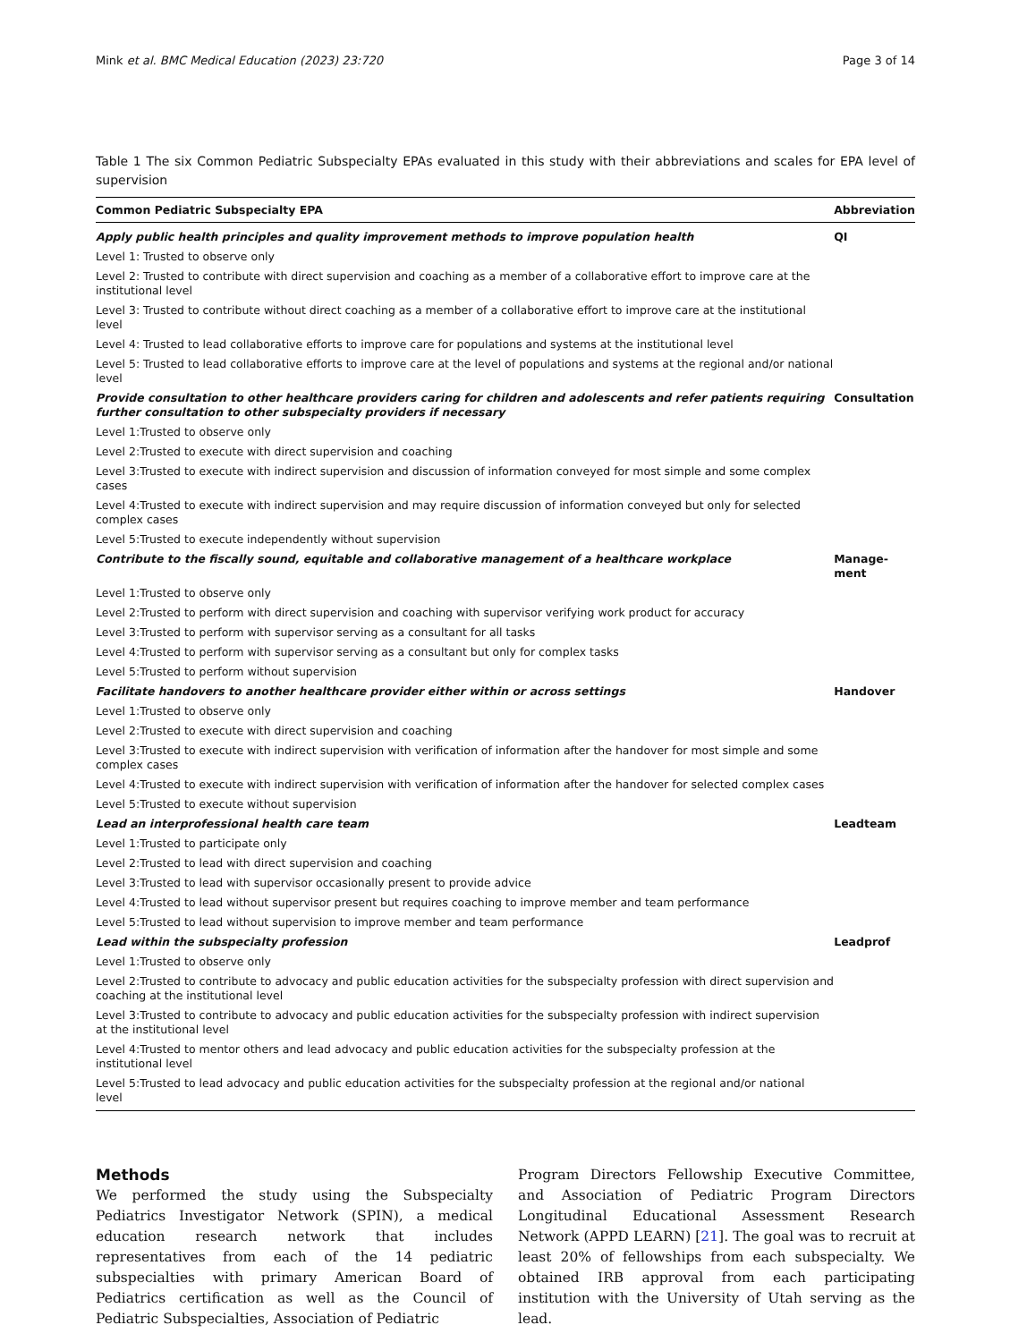Mink et al. BMC Medical Education (2023) 23:720 Page 3 of 14
Table 1 The six Common Pediatric Subspecialty EPAs evaluated in this study with their abbreviations and scales for EPA level of supervision
| Common Pediatric Subspecialty EPA | Abbreviation |
| --- | --- |
| Apply public health principles and quality improvement methods to improve population health | QI |
| Level 1: Trusted to observe only | |
| Level 2: Trusted to contribute with direct supervision and coaching as a member of a collaborative effort to improve care at the institutional level | |
| Level 3: Trusted to contribute without direct coaching as a member of a collaborative effort to improve care at the institutional level | |
| Level 4: Trusted to lead collaborative efforts to improve care for populations and systems at the institutional level | |
| Level 5: Trusted to lead collaborative efforts to improve care at the level of populations and systems at the regional and/or national level | |
| Provide consultation to other healthcare providers caring for children and adolescents and refer patients requiring further consultation to other subspecialty providers if necessary | Consultation |
| Level 1:Trusted to observe only | |
| Level 2:Trusted to execute with direct supervision and coaching | |
| Level 3:Trusted to execute with indirect supervision and discussion of information conveyed for most simple and some complex cases | |
| Level 4:Trusted to execute with indirect supervision and may require discussion of information conveyed but only for selected complex cases | |
| Level 5:Trusted to execute independently without supervision | |
| Contribute to the fiscally sound, equitable and collaborative management of a healthcare workplace | Manage- ment |
| Level 1:Trusted to observe only | |
| Level 2:Trusted to perform with direct supervision and coaching with supervisor verifying work product for accuracy | |
| Level 3:Trusted to perform with supervisor serving as a consultant for all tasks | |
| Level 4:Trusted to perform with supervisor serving as a consultant but only for complex tasks | |
| Level 5:Trusted to perform without supervision | |
| Facilitate handovers to another healthcare provider either within or across settings | Handover |
| Level 1:Trusted to observe only | |
| Level 2:Trusted to execute with direct supervision and coaching | |
| Level 3:Trusted to execute with indirect supervision with verification of information after the handover for most simple and some complex cases | |
| Level 4:Trusted to execute with indirect supervision with verification of information after the handover for selected complex cases | |
| Level 5:Trusted to execute without supervision | |
| Lead an interprofessional health care team | Leadteam |
| Level 1:Trusted to participate only | |
| Level 2:Trusted to lead with direct supervision and coaching | |
| Level 3:Trusted to lead with supervisor occasionally present to provide advice | |
| Level 4:Trusted to lead without supervisor present but requires coaching to improve member and team performance | |
| Level 5:Trusted to lead without supervision to improve member and team performance | |
| Lead within the subspecialty profession | Leadprof |
| Level 1:Trusted to observe only | |
| Level 2:Trusted to contribute to advocacy and public education activities for the subspecialty profession with direct supervision and coaching at the institutional level | |
| Level 3:Trusted to contribute to advocacy and public education activities for the subspecialty profession with indirect supervision at the institutional level | |
| Level 4:Trusted to mentor others and lead advocacy and public education activities for the subspecialty profession at the institutional level | |
| Level 5:Trusted to lead advocacy and public education activities for the subspecialty profession at the regional and/or national level | |
Methods
We performed the study using the Subspecialty Pediatrics Investigator Network (SPIN), a medical education research network that includes representatives from each of the 14 pediatric subspecialties with primary American Board of Pediatrics certification as well as the Council of Pediatric Subspecialties, Association of Pediatric
Program Directors Fellowship Executive Committee, and Association of Pediatric Program Directors Longitudinal Educational Assessment Research Network (APPD LEARN) [21]. The goal was to recruit at least 20% of fellowships from each subspecialty. We obtained IRB approval from each participating institution with the University of Utah serving as the lead.